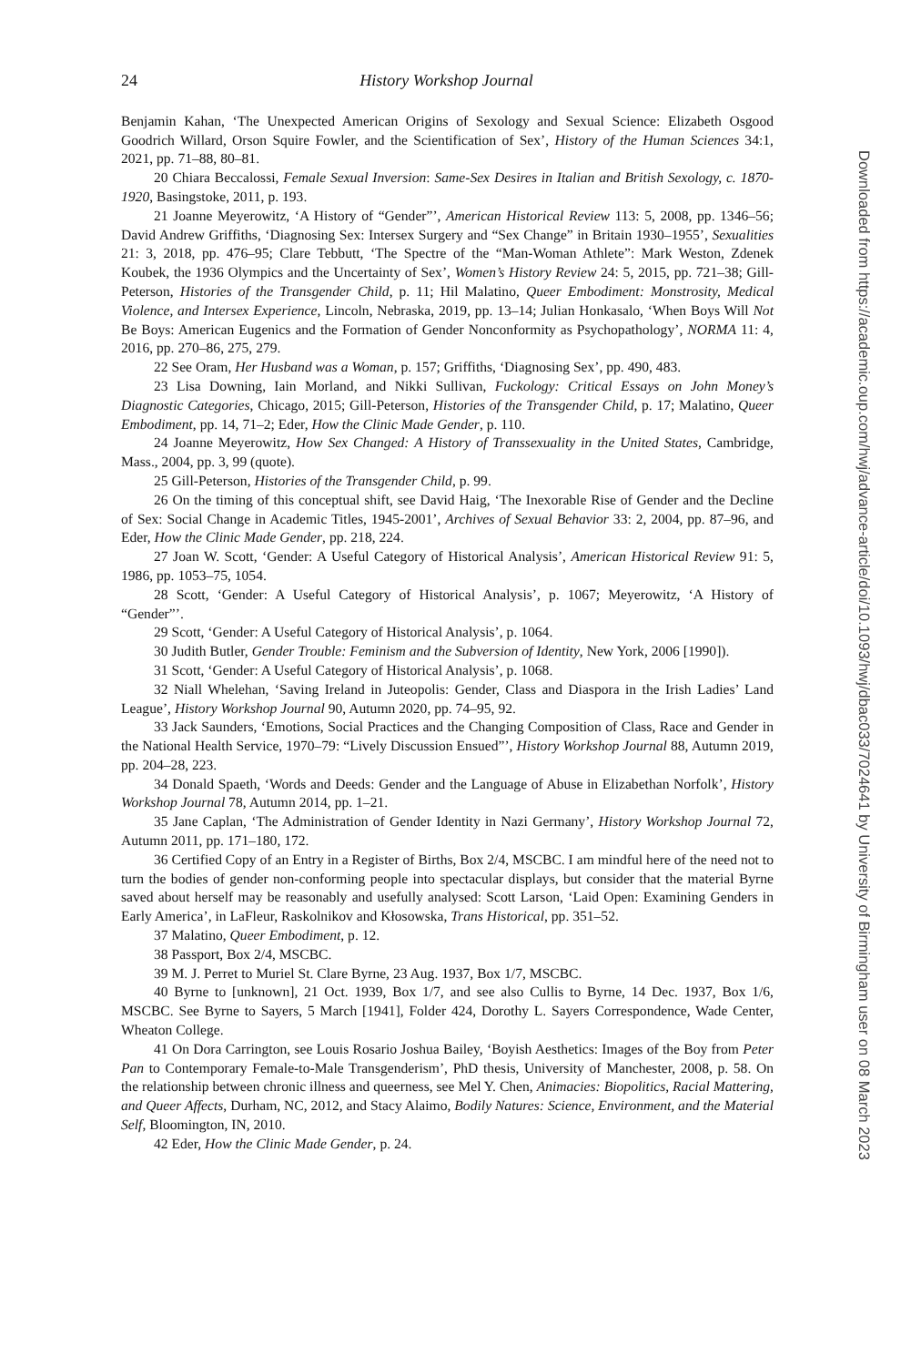24 History Workshop Journal
Benjamin Kahan, ‘The Unexpected American Origins of Sexology and Sexual Science: Elizabeth Osgood Goodrich Willard, Orson Squire Fowler, and the Scientification of Sex’, History of the Human Sciences 34:1, 2021, pp. 71–88, 80–81.
20 Chiara Beccalossi, Female Sexual Inversion: Same-Sex Desires in Italian and British Sexology, c. 1870-1920, Basingstoke, 2011, p. 193.
21 Joanne Meyerowitz, ‘A History of “Gender”’, American Historical Review 113: 5, 2008, pp. 1346–56; David Andrew Griffiths, ‘Diagnosing Sex: Intersex Surgery and “Sex Change” in Britain 1930–1955’, Sexualities 21: 3, 2018, pp. 476–95; Clare Tebbutt, ‘The Spectre of the “Man-Woman Athlete”: Mark Weston, Zdenek Koubek, the 1936 Olympics and the Uncertainty of Sex’, Women’s History Review 24: 5, 2015, pp. 721–38; Gill-Peterson, Histories of the Transgender Child, p. 11; Hil Malatino, Queer Embodiment: Monstrosity, Medical Violence, and Intersex Experience, Lincoln, Nebraska, 2019, pp. 13–14; Julian Honkasalo, ‘When Boys Will Not Be Boys: American Eugenics and the Formation of Gender Nonconformity as Psychopathology’, NORMA 11: 4, 2016, pp. 270–86, 275, 279.
22 See Oram, Her Husband was a Woman, p. 157; Griffiths, ‘Diagnosing Sex’, pp. 490, 483.
23 Lisa Downing, Iain Morland, and Nikki Sullivan, Fuckology: Critical Essays on John Money’s Diagnostic Categories, Chicago, 2015; Gill-Peterson, Histories of the Transgender Child, p. 17; Malatino, Queer Embodiment, pp. 14, 71–2; Eder, How the Clinic Made Gender, p. 110.
24 Joanne Meyerowitz, How Sex Changed: A History of Transsexuality in the United States, Cambridge, Mass., 2004, pp. 3, 99 (quote).
25 Gill-Peterson, Histories of the Transgender Child, p. 99.
26 On the timing of this conceptual shift, see David Haig, ‘The Inexorable Rise of Gender and the Decline of Sex: Social Change in Academic Titles, 1945-2001’, Archives of Sexual Behavior 33: 2, 2004, pp. 87–96, and Eder, How the Clinic Made Gender, pp. 218, 224.
27 Joan W. Scott, ‘Gender: A Useful Category of Historical Analysis’, American Historical Review 91: 5, 1986, pp. 1053–75, 1054.
28 Scott, ‘Gender: A Useful Category of Historical Analysis’, p. 1067; Meyerowitz, ‘A History of “Gender”’.
29 Scott, ‘Gender: A Useful Category of Historical Analysis’, p. 1064.
30 Judith Butler, Gender Trouble: Feminism and the Subversion of Identity, New York, 2006 [1990]).
31 Scott, ‘Gender: A Useful Category of Historical Analysis’, p. 1068.
32 Niall Whelehan, ‘Saving Ireland in Juteopolis: Gender, Class and Diaspora in the Irish Ladies’ Land League’, History Workshop Journal 90, Autumn 2020, pp. 74–95, 92.
33 Jack Saunders, ‘Emotions, Social Practices and the Changing Composition of Class, Race and Gender in the National Health Service, 1970–79: “Lively Discussion Ensued”’, History Workshop Journal 88, Autumn 2019, pp. 204–28, 223.
34 Donald Spaeth, ‘Words and Deeds: Gender and the Language of Abuse in Elizabethan Norfolk’, History Workshop Journal 78, Autumn 2014, pp. 1–21.
35 Jane Caplan, ‘The Administration of Gender Identity in Nazi Germany’, History Workshop Journal 72, Autumn 2011, pp. 171–180, 172.
36 Certified Copy of an Entry in a Register of Births, Box 2/4, MSCBC. I am mindful here of the need not to turn the bodies of gender non-conforming people into spectacular displays, but consider that the material Byrne saved about herself may be reasonably and usefully analysed: Scott Larson, ‘Laid Open: Examining Genders in Early America’, in LaFleur, Raskolnikov and Kłosowska, Trans Historical, pp. 351–52.
37 Malatino, Queer Embodiment, p. 12.
38 Passport, Box 2/4, MSCBC.
39 M. J. Perret to Muriel St. Clare Byrne, 23 Aug. 1937, Box 1/7, MSCBC.
40 Byrne to [unknown], 21 Oct. 1939, Box 1/7, and see also Cullis to Byrne, 14 Dec. 1937, Box 1/6, MSCBC. See Byrne to Sayers, 5 March [1941], Folder 424, Dorothy L. Sayers Correspondence, Wade Center, Wheaton College.
41 On Dora Carrington, see Louis Rosario Joshua Bailey, ‘Boyish Aesthetics: Images of the Boy from Peter Pan to Contemporary Female-to-Male Transgenderism’, PhD thesis, University of Manchester, 2008, p. 58. On the relationship between chronic illness and queerness, see Mel Y. Chen, Animacies: Biopolitics, Racial Mattering, and Queer Affects, Durham, NC, 2012, and Stacy Alaimo, Bodily Natures: Science, Environment, and the Material Self, Bloomington, IN, 2010.
42 Eder, How the Clinic Made Gender, p. 24.
Downloaded from https://academic.oup.com/hwj/advance-article/doi/10.1093/hwj/dbac033/7024641 by University of Birmingham user on 08 March 2023